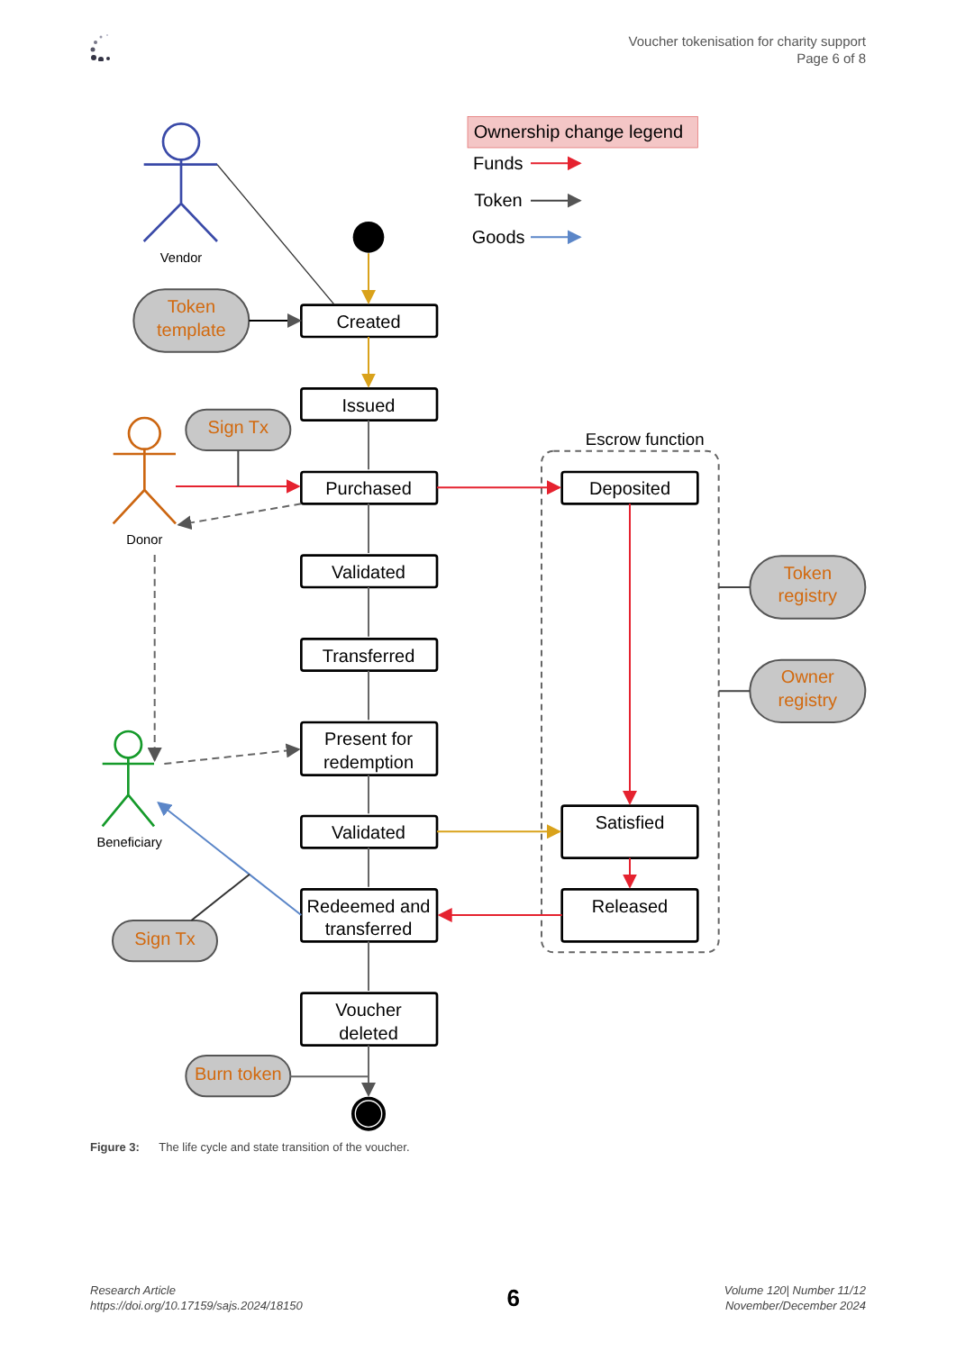Voucher tokenisation for charity support
Page 6 of 8
Ownership change legend
Funds
Token
Goods
Vendor
Donor
Beneficiary
Escrow function
Created
Issued
Purchased
Validated
Transferred
Present for
redemption
Validated
Redeemed and
transferred
Voucher
deleted
Deposited
Satisfied
Released
Token
template
Sign Tx
Sign Tx
Burn token
Token
registry
Owner
registry
Figure 3: The life cycle and state transition of the voucher.
Research Article
https://doi.org/10.17159/sajs.2024/18150
6
Volume 120| Number 11/12
November/December 2024